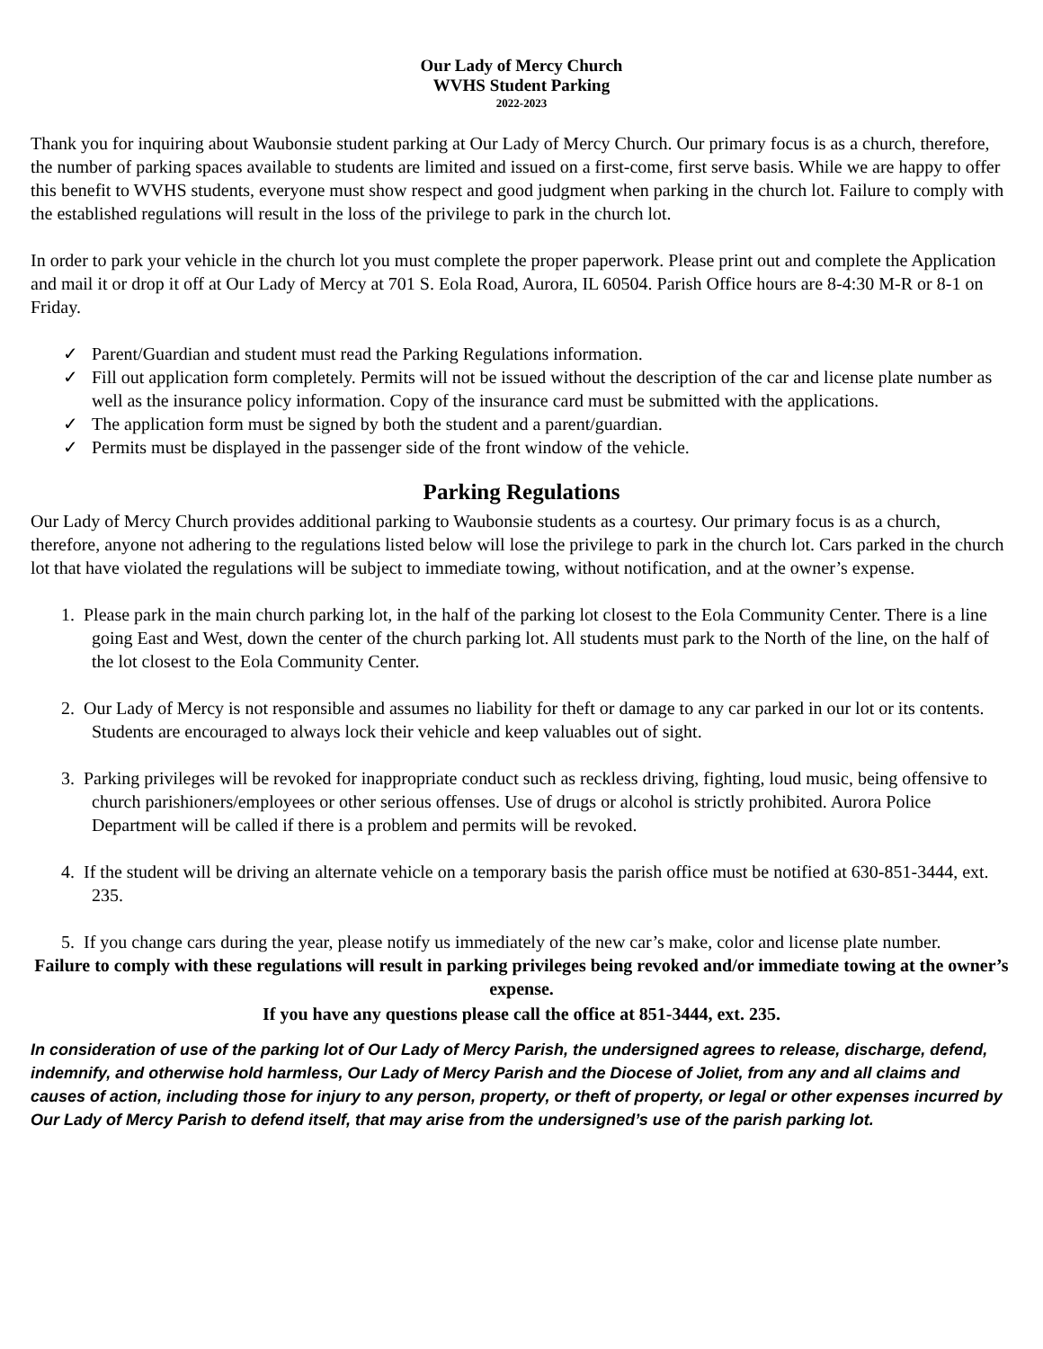Our Lady of Mercy Church
WVHS Student Parking
2022-2023
Thank you for inquiring about Waubonsie student parking at Our Lady of Mercy Church. Our primary focus is as a church, therefore, the number of parking spaces available to students are limited and issued on a first-come, first serve basis. While we are happy to offer this benefit to WVHS students, everyone must show respect and good judgment when parking in the church lot. Failure to comply with the established regulations will result in the loss of the privilege to park in the church lot.
In order to park your vehicle in the church lot you must complete the proper paperwork. Please print out and complete the Application and mail it or drop it off at Our Lady of Mercy at 701 S. Eola Road, Aurora, IL 60504. Parish Office hours are 8-4:30 M-R or 8-1 on Friday.
✓ Parent/Guardian and student must read the Parking Regulations information.
✓ Fill out application form completely. Permits will not be issued without the description of the car and license plate number as well as the insurance policy information. Copy of the insurance card must be submitted with the applications.
✓ The application form must be signed by both the student and a parent/guardian.
✓ Permits must be displayed in the passenger side of the front window of the vehicle.
Parking Regulations
Our Lady of Mercy Church provides additional parking to Waubonsie students as a courtesy. Our primary focus is as a church, therefore, anyone not adhering to the regulations listed below will lose the privilege to park in the church lot. Cars parked in the church lot that have violated the regulations will be subject to immediate towing, without notification, and at the owner’s expense.
1. Please park in the main church parking lot, in the half of the parking lot closest to the Eola Community Center. There is a line going East and West, down the center of the church parking lot. All students must park to the North of the line, on the half of the lot closest to the Eola Community Center.
2. Our Lady of Mercy is not responsible and assumes no liability for theft or damage to any car parked in our lot or its contents. Students are encouraged to always lock their vehicle and keep valuables out of sight.
3. Parking privileges will be revoked for inappropriate conduct such as reckless driving, fighting, loud music, being offensive to church parishioners/employees or other serious offenses. Use of drugs or alcohol is strictly prohibited. Aurora Police Department will be called if there is a problem and permits will be revoked.
4. If the student will be driving an alternate vehicle on a temporary basis the parish office must be notified at 630-851-3444, ext. 235.
5. If you change cars during the year, please notify us immediately of the new car’s make, color and license plate number.
Failure to comply with these regulations will result in parking privileges being revoked and/or immediate towing at the owner’s expense.
If you have any questions please call the office at 851-3444, ext. 235.
In consideration of use of the parking lot of Our Lady of Mercy Parish, the undersigned agrees to release, discharge, defend, indemnify, and otherwise hold harmless, Our Lady of Mercy Parish and the Diocese of Joliet, from any and all claims and causes of action, including those for injury to any person, property, or theft of property, or legal or other expenses incurred by Our Lady of Mercy Parish to defend itself, that may arise from the undersigned’s use of the parish parking lot.